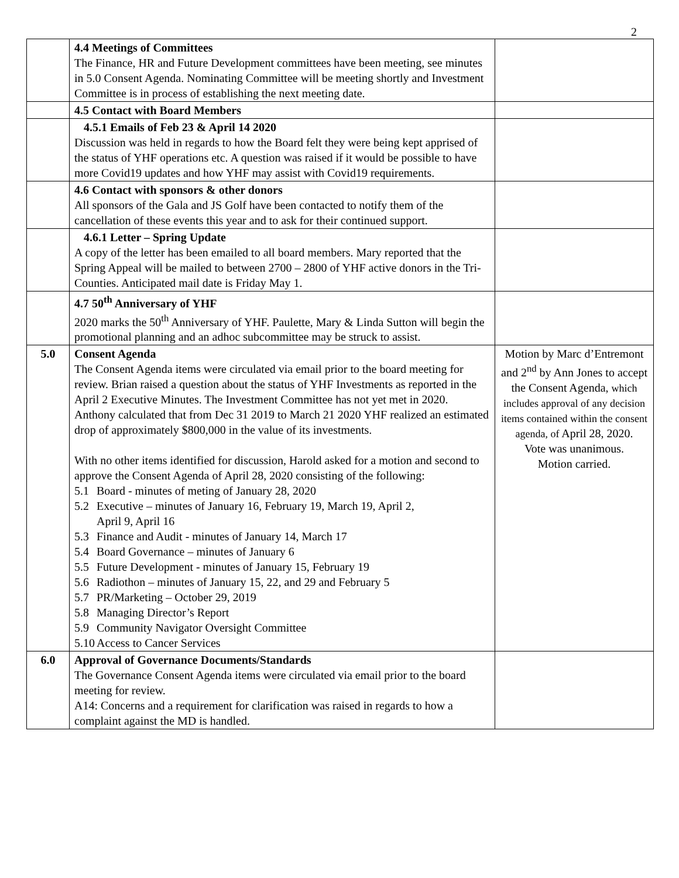2
| | 4.4 Meetings of Committees The Finance, HR and Future Development committees have been meeting, see minutes in 5.0 Consent Agenda. Nominating Committee will be meeting shortly and Investment Committee is in process of establishing the next meeting date. | |
| | 4.5 Contact with Board Members | |
| | 4.5.1 Emails of Feb 23 & April 14 2020 Discussion was held in regards to how the Board felt they were being kept apprised of the status of YHF operations etc. A question was raised if it would be possible to have more Covid19 updates and how YHF may assist with Covid19 requirements. | |
| | 4.6 Contact with sponsors & other donors All sponsors of the Gala and JS Golf have been contacted to notify them of the cancellation of these events this year and to ask for their continued support. | |
| | 4.6.1 Letter – Spring Update A copy of the letter has been emailed to all board members. Mary reported that the Spring Appeal will be mailed to between 2700 – 2800 of YHF active donors in the Tri-Counties. Anticipated mail date is Friday May 1. | |
| | 4.7 50<sup>th</sup> Anniversary of YHF 2020 marks the 50<sup>th</sup> Anniversary of YHF. Paulette, Mary & Linda Sutton will begin the promotional planning and an adhoc subcommittee may be struck to assist. | |
| 5.0 | Consent Agenda The Consent Agenda items were circulated via email prior to the board meeting for review. Brian raised a question about the status of YHF Investments as reported in the April 2 Executive Minutes. The Investment Committee has not yet met in 2020. Anthony calculated that from Dec 31 2019 to March 21 2020 YHF realized an estimated drop of approximately $800,000 in the value of its investments. With no other items identified for discussion, Harold asked for a motion and second to approve the Consent Agenda of April 28, 2020 consisting of the following: 5.1 Board - minutes of meting of January 28, 2020 5.2 Executive – minutes of January 16, February 19, March 19, April 2, April 9, April 16 5.3 Finance and Audit - minutes of January 14, March 17 5.4 Board Governance – minutes of January 6 5.5 Future Development - minutes of January 15, February 19 5.6 Radiothon – minutes of January 15, 22, and 29 and February 5 5.7 PR/Marketing – October 29, 2019 5.8 Managing Director’s Report 5.9 Community Navigator Oversight Committee 5.10 Access to Cancer Services | Motion by Marc d’Entremont and 2<sup>nd</sup> by Ann Jones to accept the Consent Agenda, which includes approval of any decision items contained within the consent agenda, of April 28, 2020. Vote was unanimous. Motion carried. |
| 6.0 | Approval of Governance Documents/Standards The Governance Consent Agenda items were circulated via email prior to the board meeting for review. A14: Concerns and a requirement for clarification was raised in regards to how a complaint against the MD is handled. | |